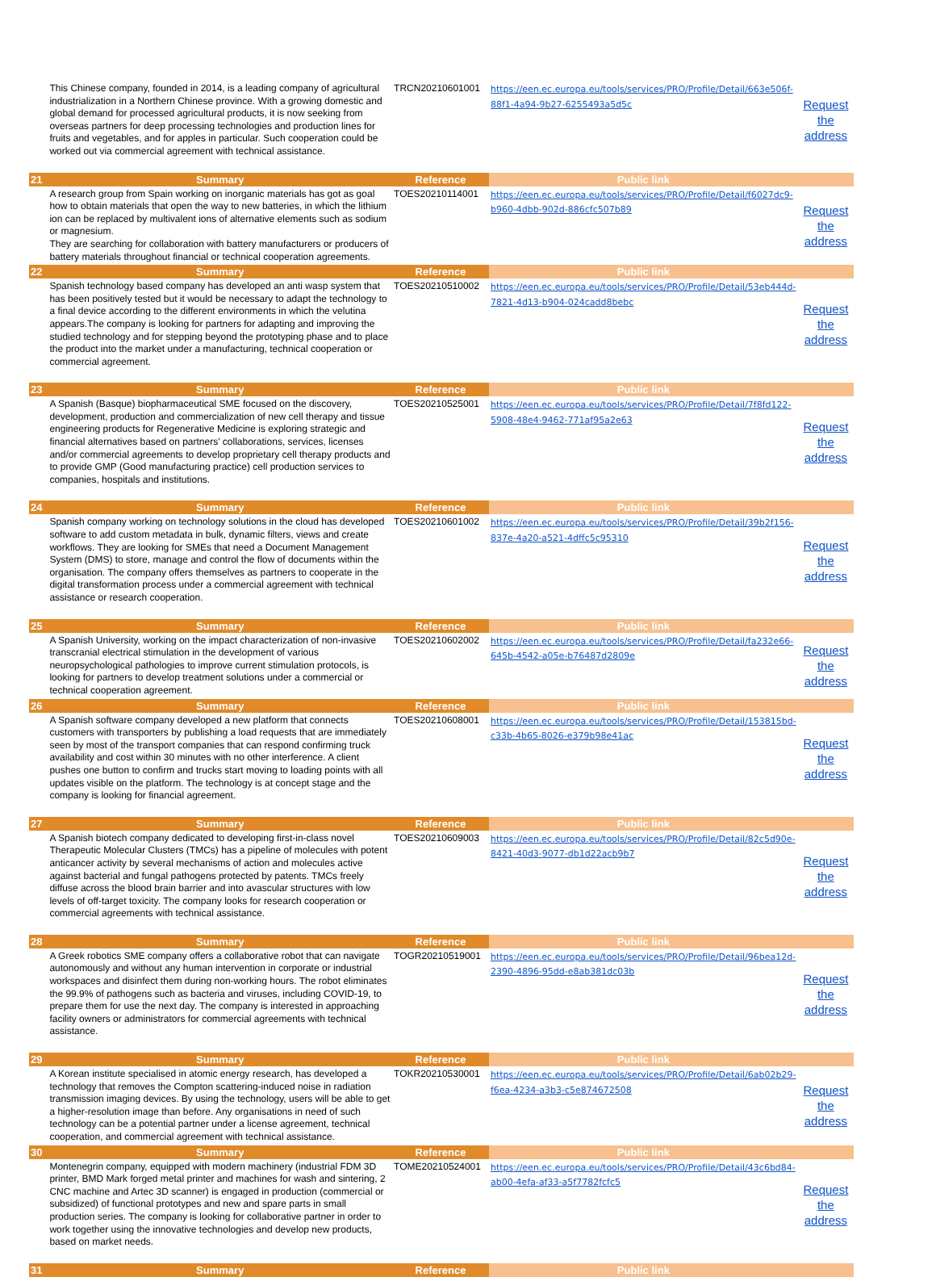| | This Chinese company, founded in 2014, is a leading company of agricultural industrialization in a Northern Chinese province. With a growing domestic and global demand for processed agricultural products, it is now seeking from overseas partners for deep processing technologies and production lines for fruits and vegetables, and for apples in particular. Such cooperation could be worked out via commercial agreement with technical assistance. | TRCN20210601001 | https://een.ec.europa.eu/tools/services/PRO/Profile/Detail/663e506f-88f1-4a94-9b27-6255493a5d5c | Request the address |
| 21 | Summary | Reference | Public link | |
| | A research group from Spain working on inorganic materials has got as goal how to obtain materials that open the way to new batteries, in which the lithium ion can be replaced by multivalent ions of alternative elements such as sodium or magnesium. They are searching for collaboration with battery manufacturers or producers of battery materials throughout financial or technical cooperation agreements. | TOES20210114001 | https://een.ec.europa.eu/tools/services/PRO/Profile/Detail/f6027dc9-b960-4dbb-902d-886cfc507b89 | Request the address |
| 22 | Summary | Reference | Public link | |
| | Spanish technology based company has developed an anti wasp system that has been positively tested but it would be necessary to adapt the technology to a final device according to the different environments in which the velutina appears.The company is looking for partners for adapting and improving the studied technology and for stepping beyond the prototyping phase and to place the product into the market under a manufacturing, technical cooperation or commercial agreement. | TOES20210510002 | https://een.ec.europa.eu/tools/services/PRO/Profile/Detail/53eb444d-7821-4d13-b904-024cadd8bebc | Request the address |
| 23 | Summary | Reference | Public link | |
| | A Spanish (Basque) biopharmaceutical SME focused on the discovery, development, production and commercialization of new cell therapy and tissue engineering products for Regenerative Medicine is exploring strategic and financial alternatives based on partners' collaborations, services, licenses and/or commercial agreements to develop proprietary cell therapy products and to provide GMP (Good manufacturing practice) cell production services to companies, hospitals and institutions. | TOES20210525001 | https://een.ec.europa.eu/tools/services/PRO/Profile/Detail/7f8fd122-5908-48e4-9462-771af95a2e63 | Request the address |
| 24 | Summary | Reference | Public link | |
| | Spanish company working on technology solutions in the cloud has developed software to add custom metadata in bulk, dynamic filters, views and create workflows. They are looking for SMEs that need a Document Management System (DMS) to store, manage and control the flow of documents within the organisation. The company offers themselves as partners to cooperate in the digital transformation process under a commercial agreement with technical assistance or research cooperation. | TOES20210601002 | https://een.ec.europa.eu/tools/services/PRO/Profile/Detail/39b2f156-837e-4a20-a521-4dffc5c95310 | Request the address |
| 25 | Summary | Reference | Public link | |
| | A Spanish University, working on the impact characterization of non-invasive transcranial electrical stimulation in the development of various neuropsychological pathologies to improve current stimulation protocols, is looking for partners to develop treatment solutions under a commercial or technical cooperation agreement. | TOES20210602002 | https://een.ec.europa.eu/tools/services/PRO/Profile/Detail/fa232e66-645b-4542-a05e-b76487d2809e | Request the address |
| 26 | Summary | Reference | Public link | |
| | A Spanish software company developed a new platform that connects customers with transporters by publishing a load requests that are immediately seen by most of the transport companies that can respond confirming truck availability and cost within 30 minutes with no other interference. A client pushes one button to confirm and trucks start moving to loading points with all updates visible on the platform. The technology is at concept stage and the company is looking for financial agreement. | TOES20210608001 | https://een.ec.europa.eu/tools/services/PRO/Profile/Detail/153815bd-c33b-4b65-8026-e379b98e41ac | Request the address |
| 27 | Summary | Reference | Public link | |
| | A Spanish biotech company dedicated to developing first-in-class novel Therapeutic Molecular Clusters (TMCs) has a pipeline of molecules with potent anticancer activity by several mechanisms of action and molecules active against bacterial and fungal pathogens protected by patents. TMCs freely diffuse across the blood brain barrier and into avascular structures with low levels of off-target toxicity. The company looks for research cooperation or commercial agreements with technical assistance. | TOES20210609003 | https://een.ec.europa.eu/tools/services/PRO/Profile/Detail/82c5d90e-8421-40d3-9077-db1d22acb9b7 | Request the address |
| 28 | Summary | Reference | Public link | |
| | A Greek robotics SME company offers a collaborative robot that can navigate autonomously and without any human intervention in corporate or industrial workspaces and disinfect them during non-working hours. The robot eliminates the 99.9% of pathogens such as bacteria and viruses, including COVID-19, to prepare them for use the next day. The company is interested in approaching facility owners or administrators for commercial agreements with technical assistance. | TOGR20210519001 | https://een.ec.europa.eu/tools/services/PRO/Profile/Detail/96bea12d-2390-4896-95dd-e8ab381dc03b | Request the address |
| 29 | Summary | Reference | Public link | |
| | A Korean institute specialised in atomic energy research, has developed a technology that removes the Compton scattering-induced noise in radiation transmission imaging devices. By using the technology, users will be able to get a higher-resolution image than before. Any organisations in need of such technology can be a potential partner under a license agreement, technical cooperation, and commercial agreement with technical assistance. | TOKR20210530001 | https://een.ec.europa.eu/tools/services/PRO/Profile/Detail/6ab02b29-f6ea-4234-a3b3-c5e874672508 | Request the address |
| 30 | Summary | Reference | Public link | |
| | Montenegrin company, equipped with modern machinery (industrial FDM 3D printer, BMD Mark forged metal printer and machines for wash and sintering, 2 CNC machine and Artec 3D scanner) is engaged in production (commercial or subsidized) of functional prototypes and new and spare parts in small production series. The company is looking for collaborative partner in order to work together using the innovative technologies and develop new products, based on market needs. | TOME20210524001 | https://een.ec.europa.eu/tools/services/PRO/Profile/Detail/43c6bd84-ab00-4efa-af33-a5f7782fcfc5 | Request the address |
| 31 | Summary | Reference | Public link | |